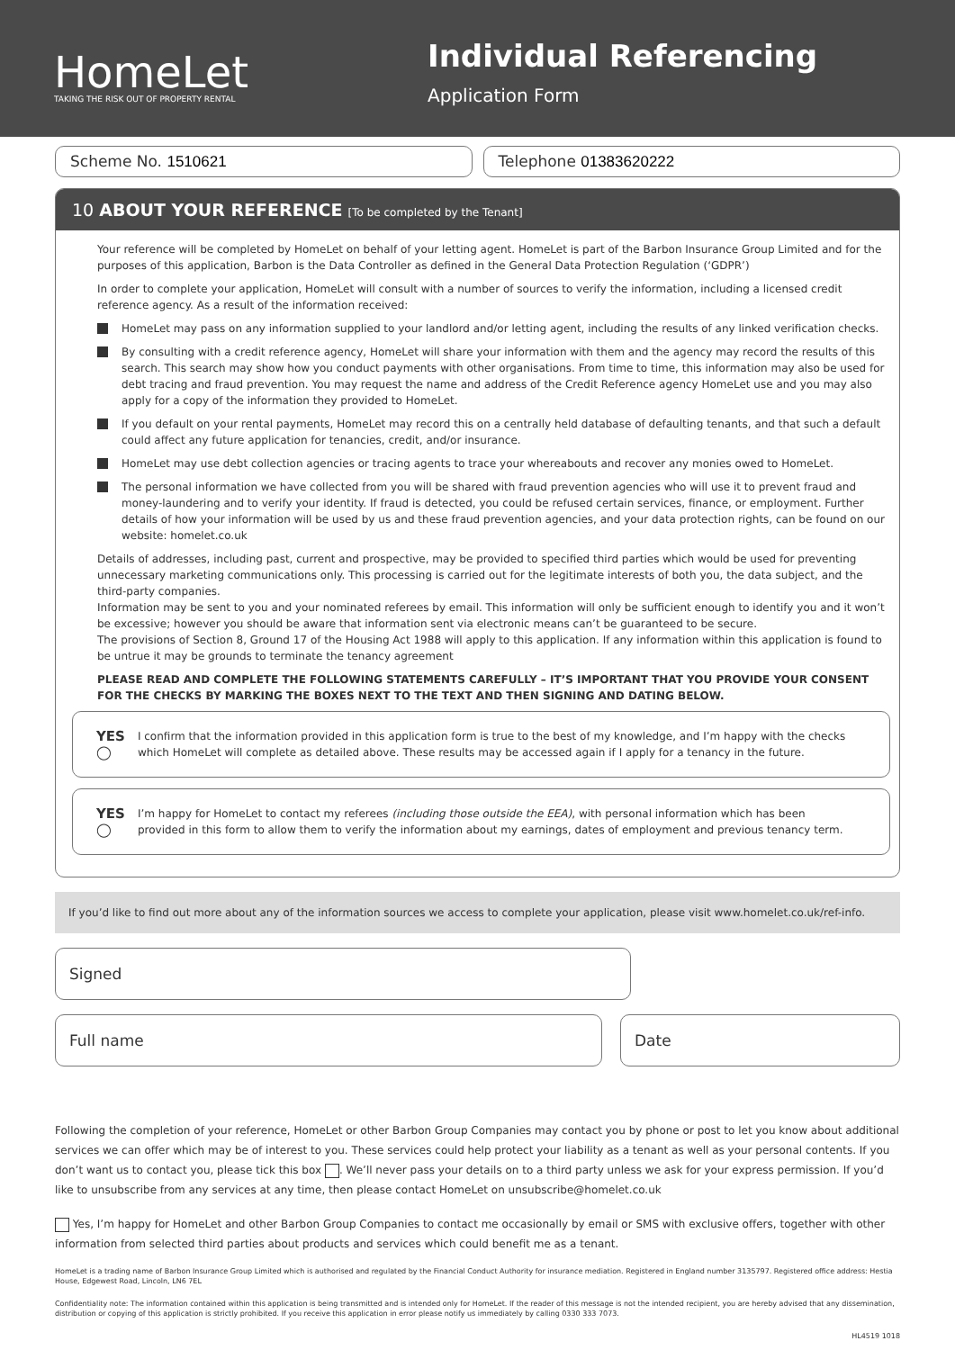HomeLet
TAKING THE RISK OUT OF PROPERTY RENTAL
Individual Referencing
Application Form
Scheme No. 1510621 Telephone 01383620222
10 ABOUT YOUR REFERENCE [To be completed by the Tenant]
Your reference will be completed by HomeLet on behalf of your letting agent. HomeLet is part of the Barbon Insurance Group Limited and for the purposes of this application, Barbon is the Data Controller as defined in the General Data Protection Regulation (‘GDPR’)
In order to complete your application, HomeLet will consult with a number of sources to verify the information, including a licensed credit reference agency. As a result of the information received:
HomeLet may pass on any information supplied to your landlord and/or letting agent, including the results of any linked verification checks.
By consulting with a credit reference agency, HomeLet will share your information with them and the agency may record the results of this search. This search may show how you conduct payments with other organisations. From time to time, this information may also be used for debt tracing and fraud prevention. You may request the name and address of the Credit Reference agency HomeLet use and you may also apply for a copy of the information they provided to HomeLet.
If you default on your rental payments, HomeLet may record this on a centrally held database of defaulting tenants, and that such a default could affect any future application for tenancies, credit, and/or insurance.
HomeLet may use debt collection agencies or tracing agents to trace your whereabouts and recover any monies owed to HomeLet.
The personal information we have collected from you will be shared with fraud prevention agencies who will use it to prevent fraud and money-laundering and to verify your identity. If fraud is detected, you could be refused certain services, finance, or employment. Further details of how your information will be used by us and these fraud prevention agencies, and your data protection rights, can be found on our website: homelet.co.uk
Details of addresses, including past, current and prospective, may be provided to specified third parties which would be used for preventing unnecessary marketing communications only. This processing is carried out for the legitimate interests of both you, the data subject, and the third-party companies.
Information may be sent to you and your nominated referees by email. This information will only be sufficient enough to identify you and it won’t be excessive; however you should be aware that information sent via electronic means can’t be guaranteed to be secure.
The provisions of Section 8, Ground 17 of the Housing Act 1988 will apply to this application. If any information within this application is found to be untrue it may be grounds to terminate the tenancy agreement
PLEASE READ AND COMPLETE THE FOLLOWING STATEMENTS CAREFULLY – IT’S IMPORTANT THAT YOU PROVIDE YOUR CONSENT FOR THE CHECKS BY MARKING THE BOXES NEXT TO THE TEXT AND THEN SIGNING AND DATING BELOW.
YES ◯
I confirm that the information provided in this application form is true to the best of my knowledge, and I’m happy with the checks which HomeLet will complete as detailed above. These results may be accessed again if I apply for a tenancy in the future.
YES ◯
I’m happy for HomeLet to contact my referees (including those outside the EEA), with personal information which has been provided in this form to allow them to verify the information about my earnings, dates of employment and previous tenancy term.
If you’d like to find out more about any of the information sources we access to complete your application, please visit www.homelet.co.uk/ref-info.
Signed
Full name Date
Following the completion of your reference, HomeLet or other Barbon Group Companies may contact you by phone or post to let you know about additional services we can offer which may be of interest to you. These services could help protect your liability as a tenant as well as your personal contents. If you don’t want us to contact you, please tick this box . We’ll never pass your details on to a third party unless we ask for your express permission. If you’d like to unsubscribe from any services at any time, then please contact HomeLet on unsubscribe@homelet.co.uk
Yes, I’m happy for HomeLet and other Barbon Group Companies to contact me occasionally by email or SMS with exclusive offers, together with other information from selected third parties about products and services which could benefit me as a tenant.
HomeLet is a trading name of Barbon Insurance Group Limited which is authorised and regulated by the Financial Conduct Authority for insurance mediation. Registered in England number 3135797. Registered office address: Hestia House, Edgewest Road, Lincoln, LN6 7EL
Confidentiality note: The information contained within this application is being transmitted and is intended only for HomeLet. If the reader of this message is not the intended recipient, you are hereby advised that any dissemination, distribution or copying of this application is strictly prohibited. If you receive this application in error please notify us immediately by calling 0330 333 7073.
HL4519 1018